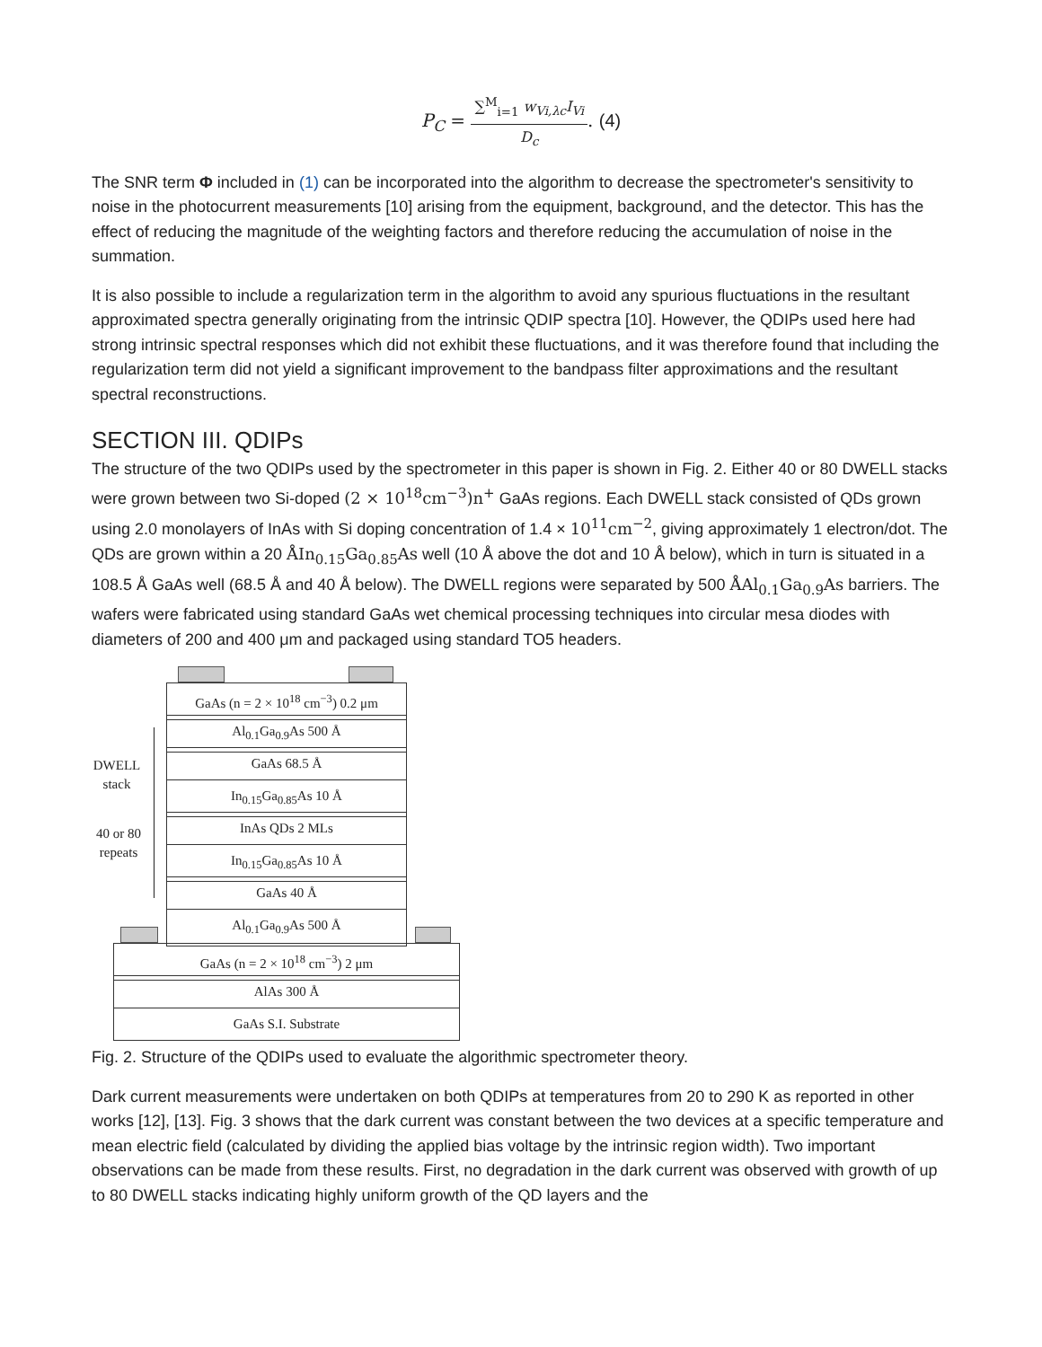P<sub>C</sub> = ∑<sup>M</sup><sub>i=1</sub> w<sub>Vi,λc</sub>I<sub>Vi</sub> D<sub>c</sub>. (4)
The SNR term Φ included in (1) can be incorporated into the algorithm to decrease the spectrometer's sensitivity to noise in the photocurrent measurements [10] arising from the equipment, background, and the detector. This has the effect of reducing the magnitude of the weighting factors and therefore reducing the accumulation of noise in the summation.
It is also possible to include a regularization term in the algorithm to avoid any spurious fluctuations in the resultant approximated spectra generally originating from the intrinsic QDIP spectra [10]. However, the QDIPs used here had strong intrinsic spectral responses which did not exhibit these fluctuations, and it was therefore found that including the regularization term did not yield a significant improvement to the bandpass filter approximations and the resultant spectral reconstructions.
SECTION III. QDIPs
The structure of the two QDIPs used by the spectrometer in this paper is shown in Fig. 2. Either 40 or 80 DWELL stacks were grown between two Si-doped (2 × 10<sup>18</sup>cm<sup>−3</sup>)n<sup>+</sup> GaAs regions. Each DWELL stack consisted of QDs grown using 2.0 monolayers of InAs with Si doping concentration of 1.4 × 10<sup>11</sup>cm<sup>−2</sup>, giving approximately 1 electron/dot. The QDs are grown within a 20 ÅIn<sub>0.15</sub>Ga<sub>0.85</sub>As well (10 Å above the dot and 10 Å below), which in turn is situated in a 108.5 Å GaAs well (68.5 Å and 40 Å below). The DWELL regions were separated by 500 ÅAl<sub>0.1</sub>Ga<sub>0.9</sub>As barriers. The wafers were fabricated using standard GaAs wet chemical processing techniques into circular mesa diodes with diameters of 200 and 400 μm and packaged using standard TO5 headers.
GaAs (n = 2 × 10<sup>18</sup> cm<sup>−3</sup>) 0.2 μm
Al<sub>0.1</sub>Ga<sub>0.9</sub>As 500 Å
GaAs 68.5 Å
In<sub>0.15</sub>Ga<sub>0.85</sub>As 10 Å
InAs QDs 2 MLs
In<sub>0.15</sub>Ga<sub>0.85</sub>As 10 Å
GaAs 40 Å
Al<sub>0.1</sub>Ga<sub>0.9</sub>As 500 Å
GaAs (n = 2 × 10<sup>18</sup> cm<sup>−3</sup>) 2 μm
AlAs 300 Å
GaAs S.I. Substrate
DWELL
stack
40 or 80
repeats
Fig. 2. Structure of the QDIPs used to evaluate the algorithmic spectrometer theory.
Dark current measurements were undertaken on both QDIPs at temperatures from 20 to 290 K as reported in other works [12], [13]. Fig. 3 shows that the dark current was constant between the two devices at a specific temperature and mean electric field (calculated by dividing the applied bias voltage by the intrinsic region width). Two important observations can be made from these results. First, no degradation in the dark current was observed with growth of up to 80 DWELL stacks indicating highly uniform growth of the QD layers and the